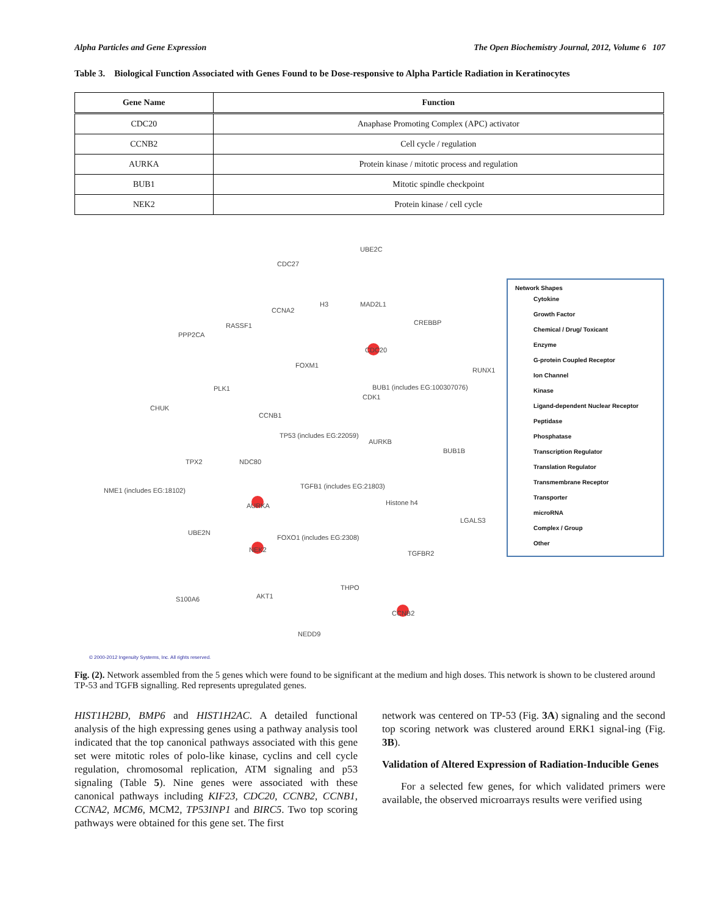Alpha Particles and Gene Expression The Open Biochemistry Journal, 2012, Volume 6 107
Table 3. Biological Function Associated with Genes Found to be Dose-responsive to Alpha Particle Radiation in Keratinocytes
| Gene Name | Function |
| --- | --- |
| CDC20 | Anaphase Promoting Complex (APC) activator |
| CCNB2 | Cell cycle / regulation |
| AURKA | Protein kinase / mitotic process and regulation |
| BUB1 | Mitotic spindle checkpoint |
| NEK2 | Protein kinase / cell cycle |
UBE2C
CDC27
H3 MAD2L1
CCNA2
CREBBP RASSF1
PPP2CA
CDC20
FOXM1
RUNX1
PLK1 BUB1 (includes EG:100307076)
CDK1
CHUK
CCNB1
TP53 (includes EG:22059)
AURKB
BUB1B
TPX2 NDC80
NME1 (includes EG:18102)
TGFB1 (includes EG:21803)
Histone h4
AURKA
LGALS3
UBE2N
FOXO1 (includes EG:2308)
NEK2 TGFBR2
THPO
S100A6 AKT1
CCNB2
NEDD9
Network Shapes
Cytokine
Growth Factor
Chemical / Drug/ Toxicant
Enzyme
G-protein Coupled Receptor
Ion Channel
Kinase
Ligand-dependent Nuclear Receptor
Peptidase
Phosphatase
Transcription Regulator
Translation Regulator
Transmembrane Receptor
Transporter
microRNA
Complex / Group
Other
© 2000-2012 Ingenuity Systems, Inc. All rights reserved.
Fig. (2). Network assembled from the 5 genes which were found to be significant at the medium and high doses. This network is shown to be clustered around TP-53 and TGFB signalling. Red represents upregulated genes.
HIST1H2BD, BMP6 and HIST1H2AC. A detailed functional analysis of the high expressing genes using a pathway analysis tool indicated that the top canonical pathways associated with this gene set were mitotic roles of polo-like kinase, cyclins and cell cycle regulation, chromosomal replication, ATM signaling and p53 signaling (Table 5). Nine genes were associated with these canonical pathways including KIF23, CDC20, CCNB2, CCNB1, CCNA2, MCM6, MCM2, TP53INP1 and BIRC5. Two top scoring pathways were obtained for this gene set. The first
network was centered on TP-53 (Fig. 3A) signaling and the second top scoring network was clustered around ERK1 signal-ing (Fig. 3B).
Validation of Altered Expression of Radiation-Inducible Genes
For a selected few genes, for which validated primers were available, the observed microarrays results were verified using